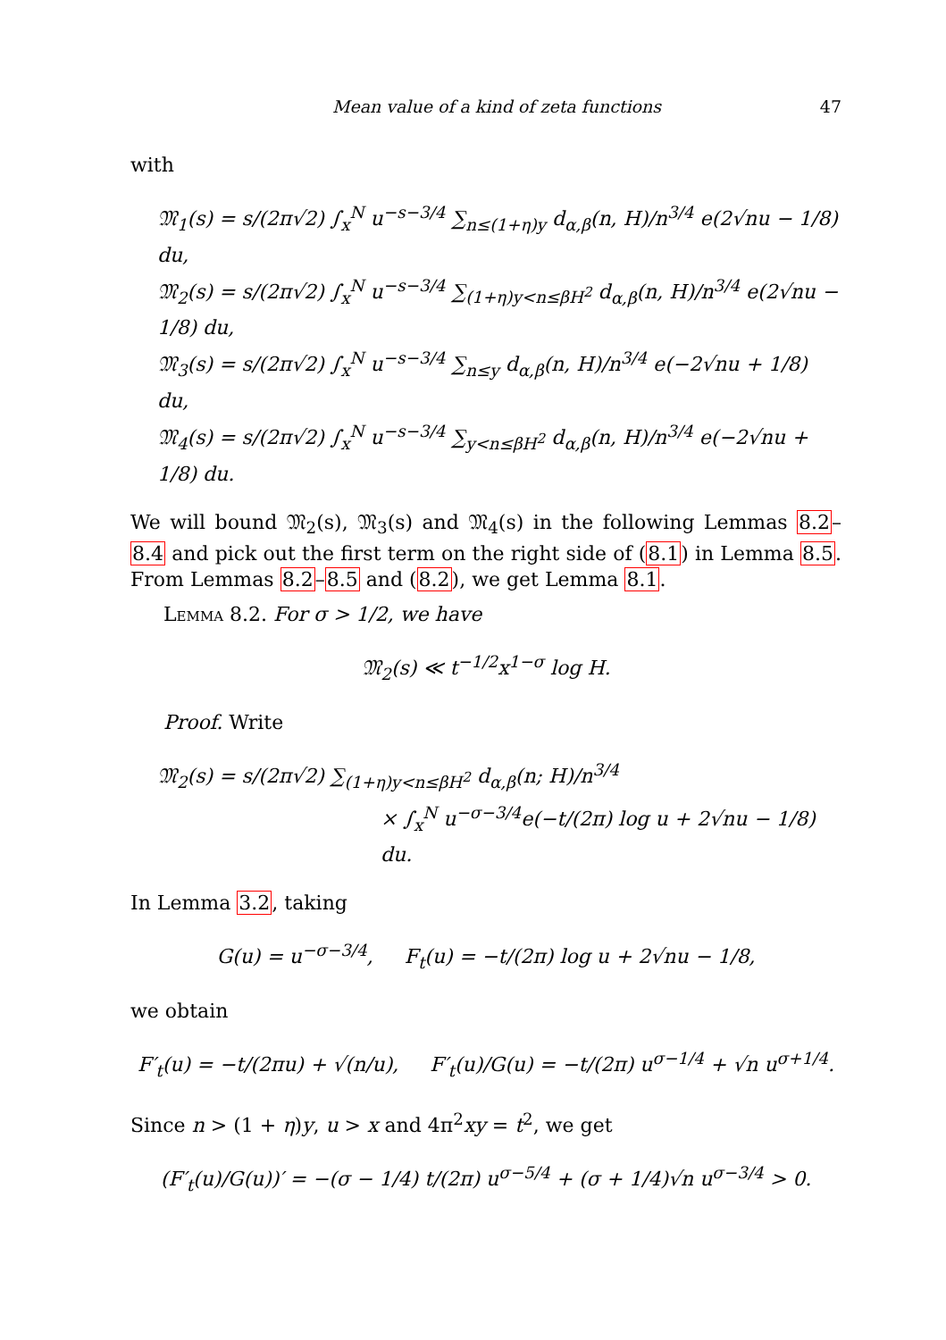Mean value of a kind of zeta functions 47
with
𝔐<sub>1</sub>(s) = s/(2π√2) ∫<sub>x</sub><sup>N</sup> u<sup>−s−3/4</sup> ∑<sub>n≤(1+η)y</sub> d<sub>α,β</sub>(n, H)/n<sup>3/4</sup> e(2√nu − 1/8) du,
𝔐<sub>2</sub>(s) = s/(2π√2) ∫<sub>x</sub><sup>N</sup> u<sup>−s−3/4</sup> ∑<sub>(1+η)y<n≤βH<sup>2</sup></sub> d<sub>α,β</sub>(n, H)/n<sup>3/4</sup> e(2√nu − 1/8) du,
𝔐<sub>3</sub>(s) = s/(2π√2) ∫<sub>x</sub><sup>N</sup> u<sup>−s−3/4</sup> ∑<sub>n≤y</sub> d<sub>α,β</sub>(n, H)/n<sup>3/4</sup> e(−2√nu + 1/8) du,
𝔐<sub>4</sub>(s) = s/(2π√2) ∫<sub>x</sub><sup>N</sup> u<sup>−s−3/4</sup> ∑<sub>y<n≤βH<sup>2</sup></sub> d<sub>α,β</sub>(n, H)/n<sup>3/4</sup> e(−2√nu + 1/8) du.
We will bound 𝔐<sub>2</sub>(s), 𝔐<sub>3</sub>(s) and 𝔐<sub>4</sub>(s) in the following Lemmas 8.2–8.4 and pick out the first term on the right side of (8.1) in Lemma 8.5. From Lemmas 8.2–8.5 and (8.2), we get Lemma 8.1.
Lemma 8.2. For σ > 1/2, we have
𝔐<sub>2</sub>(s) ≪ t<sup>−1/2</sup>x<sup>1−σ</sup> log H.
Proof. Write
𝔐<sub>2</sub>(s) = s/(2π√2) ∑<sub>(1+η)y<n≤βH<sup>2</sup></sub> d<sub>α,β</sub>(n; H)/n<sup>3/4</sup>
× ∫<sub>x</sub><sup>N</sup> u<sup>−σ−3/4</sup>e(−t/(2π) log u + 2√nu − 1/8) du.
In Lemma 3.2, taking
G(u) = u<sup>−σ−3/4</sup>, F<sub>t</sub>(u) = −t/(2π) log u + 2√nu − 1/8,
we obtain
F′<sub>t</sub>(u) = −t/(2πu) + √(n/u), F′<sub>t</sub>(u)/G(u) = −t/(2π) u<sup>σ−1/4</sup> + √n u<sup>σ+1/4</sup>.
Since n > (1 + η)y, u > x and 4π<sup>2</sup>xy = t<sup>2</sup>, we get
(F′<sub>t</sub>(u)/G(u))′ = −(σ − 1/4) t/(2π) u<sup>σ−5/4</sup> + (σ + 1/4)√n u<sup>σ−3/4</sup> > 0.